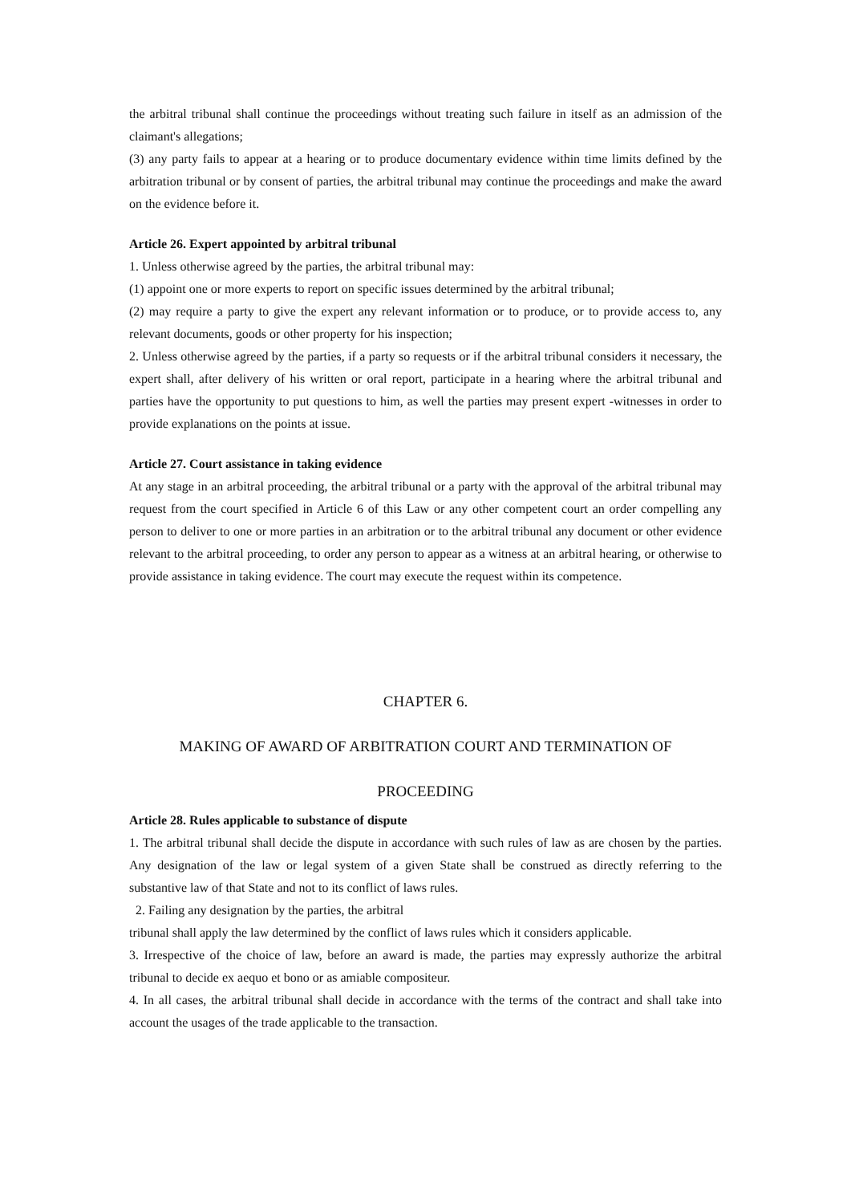the arbitral tribunal shall continue the proceedings without treating such failure in itself as an admission of the claimant's allegations;
(3) any party fails to appear at a hearing or to produce documentary evidence within time limits defined by the arbitration tribunal or by consent of parties, the arbitral tribunal may continue the proceedings and make the award on the evidence before it.
Article 26. Expert appointed by arbitral tribunal
1. Unless otherwise agreed by the parties, the arbitral tribunal may:
(1) appoint one or more experts to report on specific issues determined by the arbitral tribunal;
(2) may require a party to give the expert any relevant information or to produce, or to provide access to, any relevant documents, goods or other property for his inspection;
2. Unless otherwise agreed by the parties, if a party so requests or if the arbitral tribunal considers it necessary, the expert shall, after delivery of his written or oral report, participate in a hearing where the arbitral tribunal and parties have the opportunity to put questions to him, as well the parties may present expert -witnesses in order to provide explanations on the points at issue.
Article 27. Court assistance in taking evidence
At any stage in an arbitral proceeding, the arbitral tribunal or a party with the approval of the arbitral tribunal may request from the court specified in Article 6 of this Law or any other competent court an order compelling any person to deliver to one or more parties in an arbitration or to the arbitral tribunal any document or other evidence relevant to the arbitral proceeding, to order any person to appear as a witness at an arbitral hearing, or otherwise to provide assistance in taking evidence. The court may execute the request within its competence.
CHAPTER 6.
MAKING OF AWARD OF ARBITRATION COURT AND TERMINATION OF
PROCEEDING
Article 28. Rules applicable to substance of dispute
1. The arbitral tribunal shall decide the dispute in accordance with such rules of law as are chosen by the parties. Any designation of the law or legal system of a given State shall be construed as directly referring to the substantive law of that State and not to its conflict of laws rules.
2. Failing any designation by the parties, the arbitral
tribunal shall apply the law determined by the conflict of laws rules which it considers applicable.
3. Irrespective of the choice of law, before an award is made, the parties may expressly authorize the arbitral tribunal to decide ex aequo et bono or as amiable compositeur.
4. In all cases, the arbitral tribunal shall decide in accordance with the terms of the contract and shall take into account the usages of the trade applicable to the transaction.